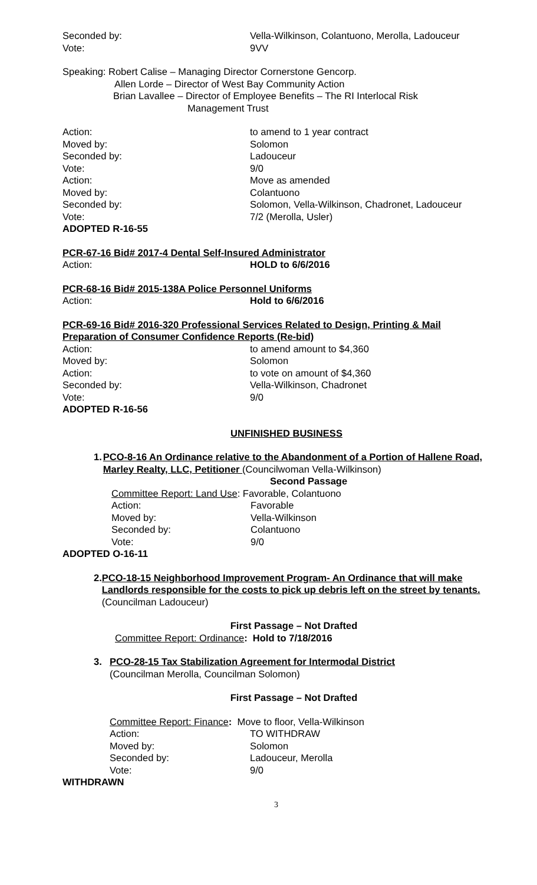Seconded by: Vella-Wilkinson, Colantuono, Merolla, Ladouceur
Vote: 9VV
Speaking: Robert Calise – Managing Director Cornerstone Gencorp.
Allen Lorde – Director of West Bay Community Action
Brian Lavallee – Director of Employee Benefits – The RI Interlocal Risk
Management Trust
Action: to amend to 1 year contract
Moved by: Solomon
Seconded by: Ladouceur
Vote: 9/0
Action: Move as amended
Moved by: Colantuono
Seconded by: Solomon, Vella-Wilkinson, Chadronet, Ladouceur
Vote: 7/2 (Merolla, Usler)
ADOPTED R-16-55
PCR-67-16 Bid# 2017-4 Dental Self-Insured Administrator
Action: HOLD to 6/6/2016
PCR-68-16 Bid# 2015-138A Police Personnel Uniforms
Action: Hold to 6/6/2016
PCR-69-16 Bid# 2016-320 Professional Services Related to Design, Printing & Mail Preparation of Consumer Confidence Reports (Re-bid)
Action: to amend amount to $4,360
Moved by: Solomon
Action: to vote on amount of $4,360
Seconded by: Vella-Wilkinson, Chadronet
Vote: 9/0
ADOPTED R-16-56
UNFINISHED BUSINESS
1. PCO-8-16 An Ordinance relative to the Abandonment of a Portion of Hallene Road, Marley Realty, LLC, Petitioner (Councilwoman Vella-Wilkinson)
Second Passage
Committee Report: Land Use: Favorable, Colantuono
Action: Favorable
Moved by: Vella-Wilkinson
Seconded by: Colantuono
Vote: 9/0
ADOPTED O-16-11
2. PCO-18-15 Neighborhood Improvement Program- An Ordinance that will make Landlords responsible for the costs to pick up debris left on the street by tenants. (Councilman Ladouceur)
First Passage – Not Drafted
Committee Report: Ordinance: Hold to 7/18/2016
3. PCO-28-15 Tax Stabilization Agreement for Intermodal District
(Councilman Merolla, Councilman Solomon)
First Passage – Not Drafted
Committee Report: Finance: Move to floor, Vella-Wilkinson
Action: TO WITHDRAW
Moved by: Solomon
Seconded by: Ladouceur, Merolla
Vote: 9/0
WITHDRAWN
3